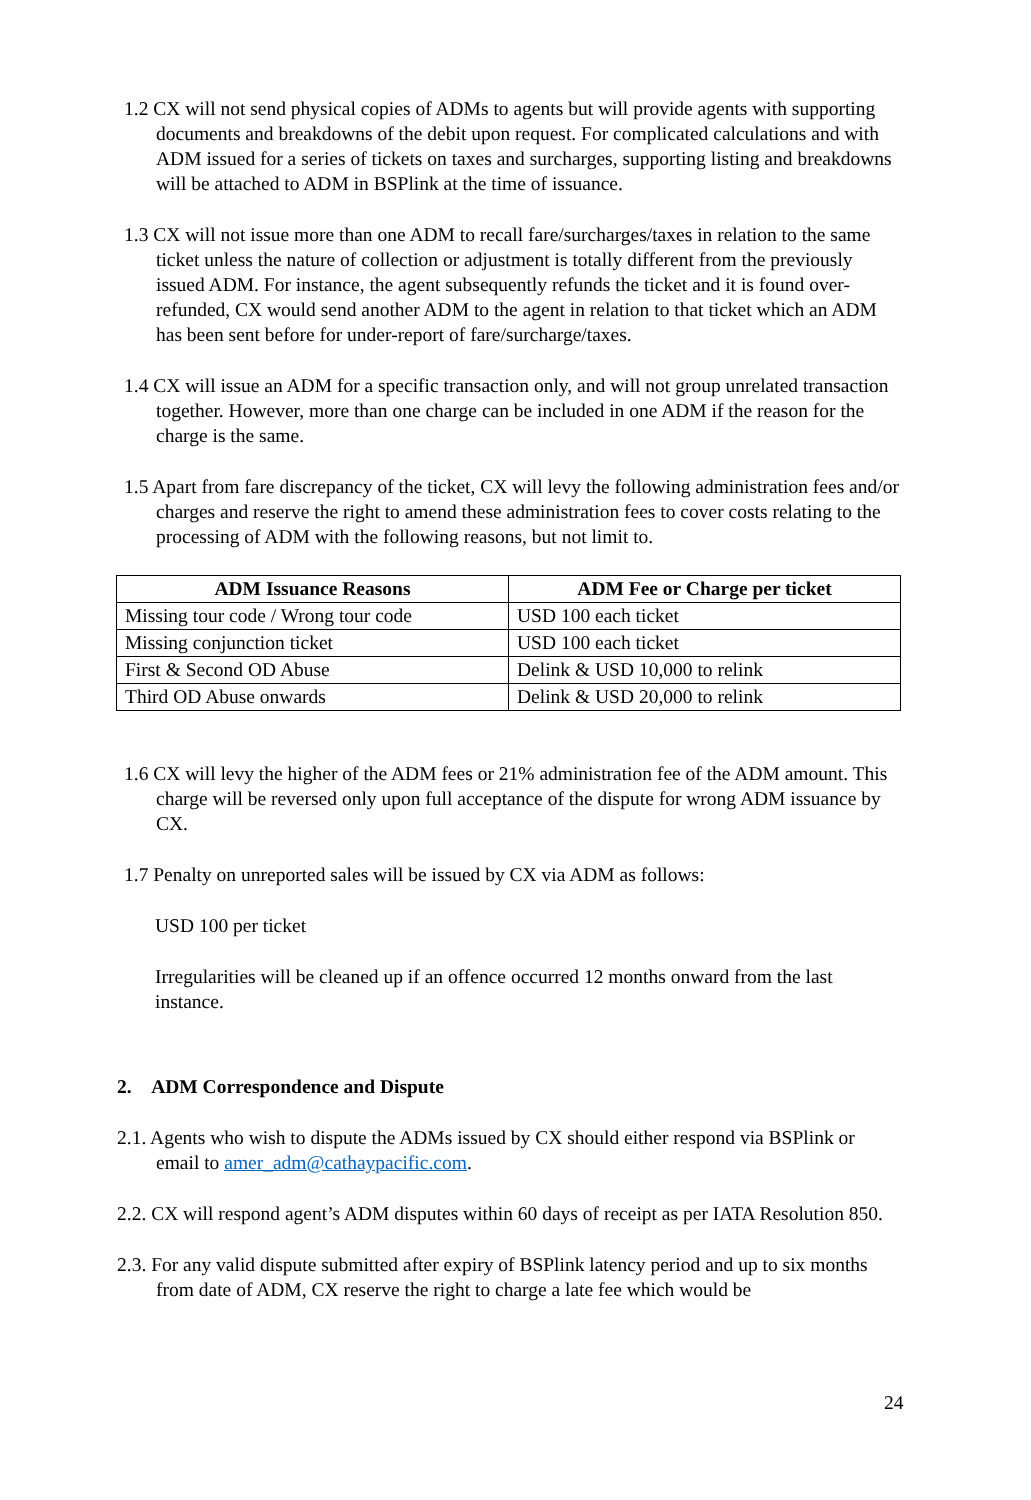1.2 CX will not send physical copies of ADMs to agents but will provide agents with supporting documents and breakdowns of the debit upon request. For complicated calculations and with ADM issued for a series of tickets on taxes and surcharges, supporting listing and breakdowns will be attached to ADM in BSPlink at the time of issuance.
1.3 CX will not issue more than one ADM to recall fare/surcharges/taxes in relation to the same ticket unless the nature of collection or adjustment is totally different from the previously issued ADM. For instance, the agent subsequently refunds the ticket and it is found over-refunded, CX would send another ADM to the agent in relation to that ticket which an ADM has been sent before for under-report of fare/surcharge/taxes.
1.4 CX will issue an ADM for a specific transaction only, and will not group unrelated transaction together. However, more than one charge can be included in one ADM if the reason for the charge is the same.
1.5 Apart from fare discrepancy of the ticket, CX will levy the following administration fees and/or charges and reserve the right to amend these administration fees to cover costs relating to the processing of ADM with the following reasons, but not limit to.
| ADM Issuance Reasons | ADM Fee or Charge per ticket |
| --- | --- |
| Missing tour code / Wrong tour code | USD 100 each ticket |
| Missing conjunction ticket | USD 100 each ticket |
| First & Second OD Abuse | Delink & USD 10,000 to relink |
| Third OD Abuse onwards | Delink & USD 20,000 to relink |
1.6 CX will levy the higher of the ADM fees or 21% administration fee of the ADM amount. This charge will be reversed only upon full acceptance of the dispute for wrong ADM issuance by CX.
1.7 Penalty on unreported sales will be issued by CX via ADM as follows:
USD 100 per ticket
Irregularities will be cleaned up if an offence occurred 12 months onward from the last instance.
2. ADM Correspondence and Dispute
2.1. Agents who wish to dispute the ADMs issued by CX should either respond via BSPlink or email to amer_adm@cathaypacific.com.
2.2. CX will respond agent’s ADM disputes within 60 days of receipt as per IATA Resolution 850.
2.3. For any valid dispute submitted after expiry of BSPlink latency period and up to six months from date of ADM, CX reserve the right to charge a late fee which would be
24